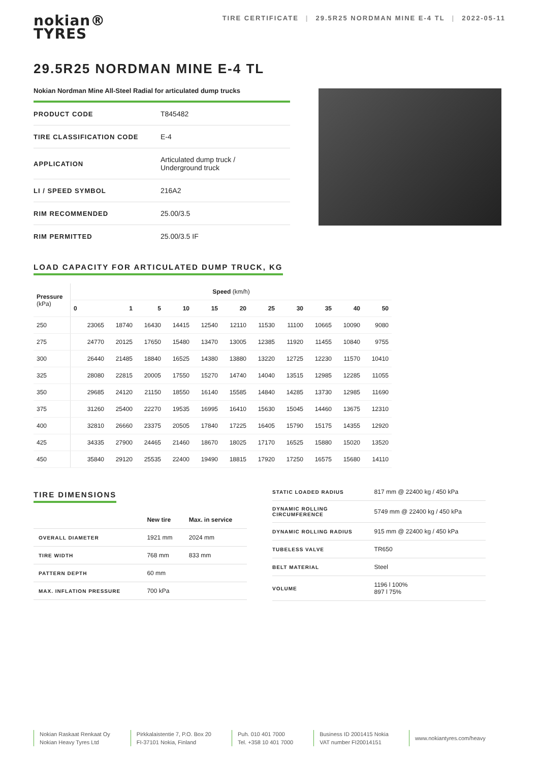nokian®
TYRES
TIRE CERTIFICATE | 29.5R25 NORDMAN MINE E-4 TL | 2022-05-11
29.5R25 NORDMAN MINE E-4 TL
Nokian Nordman Mine All-Steel Radial for articulated dump trucks
| PRODUCT CODE | T845482 |
| TIRE CLASSIFICATION CODE | E-4 |
| APPLICATION | Articulated dump truck / Underground truck |
| LI / SPEED SYMBOL | 216A2 |
| RIM RECOMMENDED | 25.00/3.5 |
| RIM PERMITTED | 25.00/3.5 IF |
LOAD CAPACITY FOR ARTICULATED DUMP TRUCK, KG
| Pressure (kPa) | Speed (km/h) | | | | | | | | | | |
| --- | --- | --- | --- | --- | --- | --- | --- | --- | --- | --- | --- |
| | 0 | 1 | 5 | 10 | 15 | 20 | 25 | 30 | 35 | 40 | 50 |
| 250 | 23065 | 18740 | 16430 | 14415 | 12540 | 12110 | 11530 | 11100 | 10665 | 10090 | 9080 |
| 275 | 24770 | 20125 | 17650 | 15480 | 13470 | 13005 | 12385 | 11920 | 11455 | 10840 | 9755 |
| 300 | 26440 | 21485 | 18840 | 16525 | 14380 | 13880 | 13220 | 12725 | 12230 | 11570 | 10410 |
| 325 | 28080 | 22815 | 20005 | 17550 | 15270 | 14740 | 14040 | 13515 | 12985 | 12285 | 11055 |
| 350 | 29685 | 24120 | 21150 | 18550 | 16140 | 15585 | 14840 | 14285 | 13730 | 12985 | 11690 |
| 375 | 31260 | 25400 | 22270 | 19535 | 16995 | 16410 | 15630 | 15045 | 14460 | 13675 | 12310 |
| 400 | 32810 | 26660 | 23375 | 20505 | 17840 | 17225 | 16405 | 15790 | 15175 | 14355 | 12920 |
| 425 | 34335 | 27900 | 24465 | 21460 | 18670 | 18025 | 17170 | 16525 | 15880 | 15020 | 13520 |
| 450 | 35840 | 29120 | 25535 | 22400 | 19490 | 18815 | 17920 | 17250 | 16575 | 15680 | 14110 |
TIRE DIMENSIONS
| | New tire | Max. in service |
| --- | --- | --- |
| OVERALL DIAMETER | 1921 mm | 2024 mm |
| TIRE WIDTH | 768 mm | 833 mm |
| PATTERN DEPTH | 60 mm | |
| MAX. INFLATION PRESSURE | 700 kPa | |
| STATIC LOADED RADIUS | 817 mm @ 22400 kg / 450 kPa |
| DYNAMIC ROLLING CIRCUMFERENCE | 5749 mm @ 22400 kg / 450 kPa |
| DYNAMIC ROLLING RADIUS | 915 mm @ 22400 kg / 450 kPa |
| TUBELESS VALVE | TR650 |
| BELT MATERIAL | Steel |
| VOLUME | 1196 l 100% 897 l 75% |
Nokian Raskaat Renkaat Oy
Nokian Heavy Tyres Ltd
Pirkkalaistentie 7, P.O. Box 20
FI-37101 Nokia, Finland
Puh. 010 401 7000
Tel. +358 10 401 7000
Business ID 2001415 Nokia
VAT number FI20014151
www.nokiantyres.com/heavy